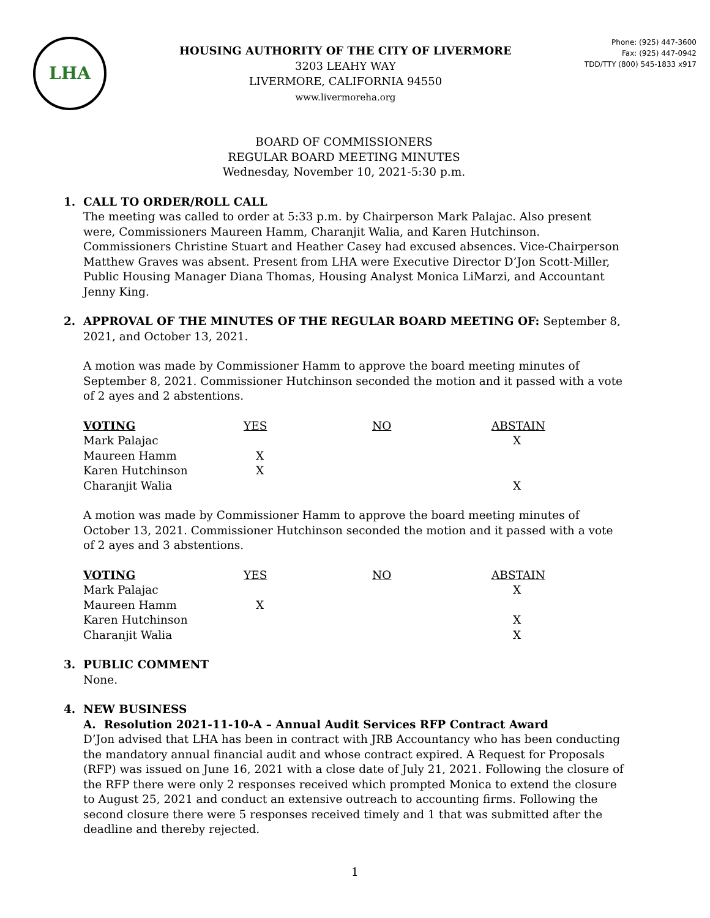LHA
HOUSING AUTHORITY OF THE CITY OF LIVERMORE
3203 LEAHY WAY
LIVERMORE, CALIFORNIA 94550
www.livermoreha.org
Phone: (925) 447-3600
Fax: (925) 447-0942
TDD/TTY (800) 545-1833 x917
BOARD OF COMMISSIONERS
REGULAR BOARD MEETING MINUTES
Wednesday, November 10, 2021-5:30 p.m.
1. CALL TO ORDER/ROLL CALL
The meeting was called to order at 5:33 p.m. by Chairperson Mark Palajac. Also present were, Commissioners Maureen Hamm, Charanjit Walia, and Karen Hutchinson. Commissioners Christine Stuart and Heather Casey had excused absences. Vice-Chairperson Matthew Graves was absent. Present from LHA were Executive Director D’Jon Scott-Miller, Public Housing Manager Diana Thomas, Housing Analyst Monica LiMarzi, and Accountant Jenny King.
2. APPROVAL OF THE MINUTES OF THE REGULAR BOARD MEETING OF: September 8, 2021, and October 13, 2021.
A motion was made by Commissioner Hamm to approve the board meeting minutes of September 8, 2021. Commissioner Hutchinson seconded the motion and it passed with a vote of 2 ayes and 2 abstentions.
| VOTING | YES | NO | ABSTAIN |
| --- | --- | --- | --- |
| Mark Palajac | | | X |
| Maureen Hamm | X | | |
| Karen Hutchinson | X | | |
| Charanjit Walia | | | X |
A motion was made by Commissioner Hamm to approve the board meeting minutes of October 13, 2021. Commissioner Hutchinson seconded the motion and it passed with a vote of 2 ayes and 3 abstentions.
| VOTING | YES | NO | ABSTAIN |
| --- | --- | --- | --- |
| Mark Palajac | | | X |
| Maureen Hamm | X | | |
| Karen Hutchinson | | | X |
| Charanjit Walia | | | X |
3. PUBLIC COMMENT
None.
4. NEW BUSINESS
A. Resolution 2021-11-10-A – Annual Audit Services RFP Contract Award
D’Jon advised that LHA has been in contract with JRB Accountancy who has been conducting the mandatory annual financial audit and whose contract expired. A Request for Proposals (RFP) was issued on June 16, 2021 with a close date of July 21, 2021. Following the closure of the RFP there were only 2 responses received which prompted Monica to extend the closure to August 25, 2021 and conduct an extensive outreach to accounting firms. Following the second closure there were 5 responses received timely and 1 that was submitted after the deadline and thereby rejected.
1